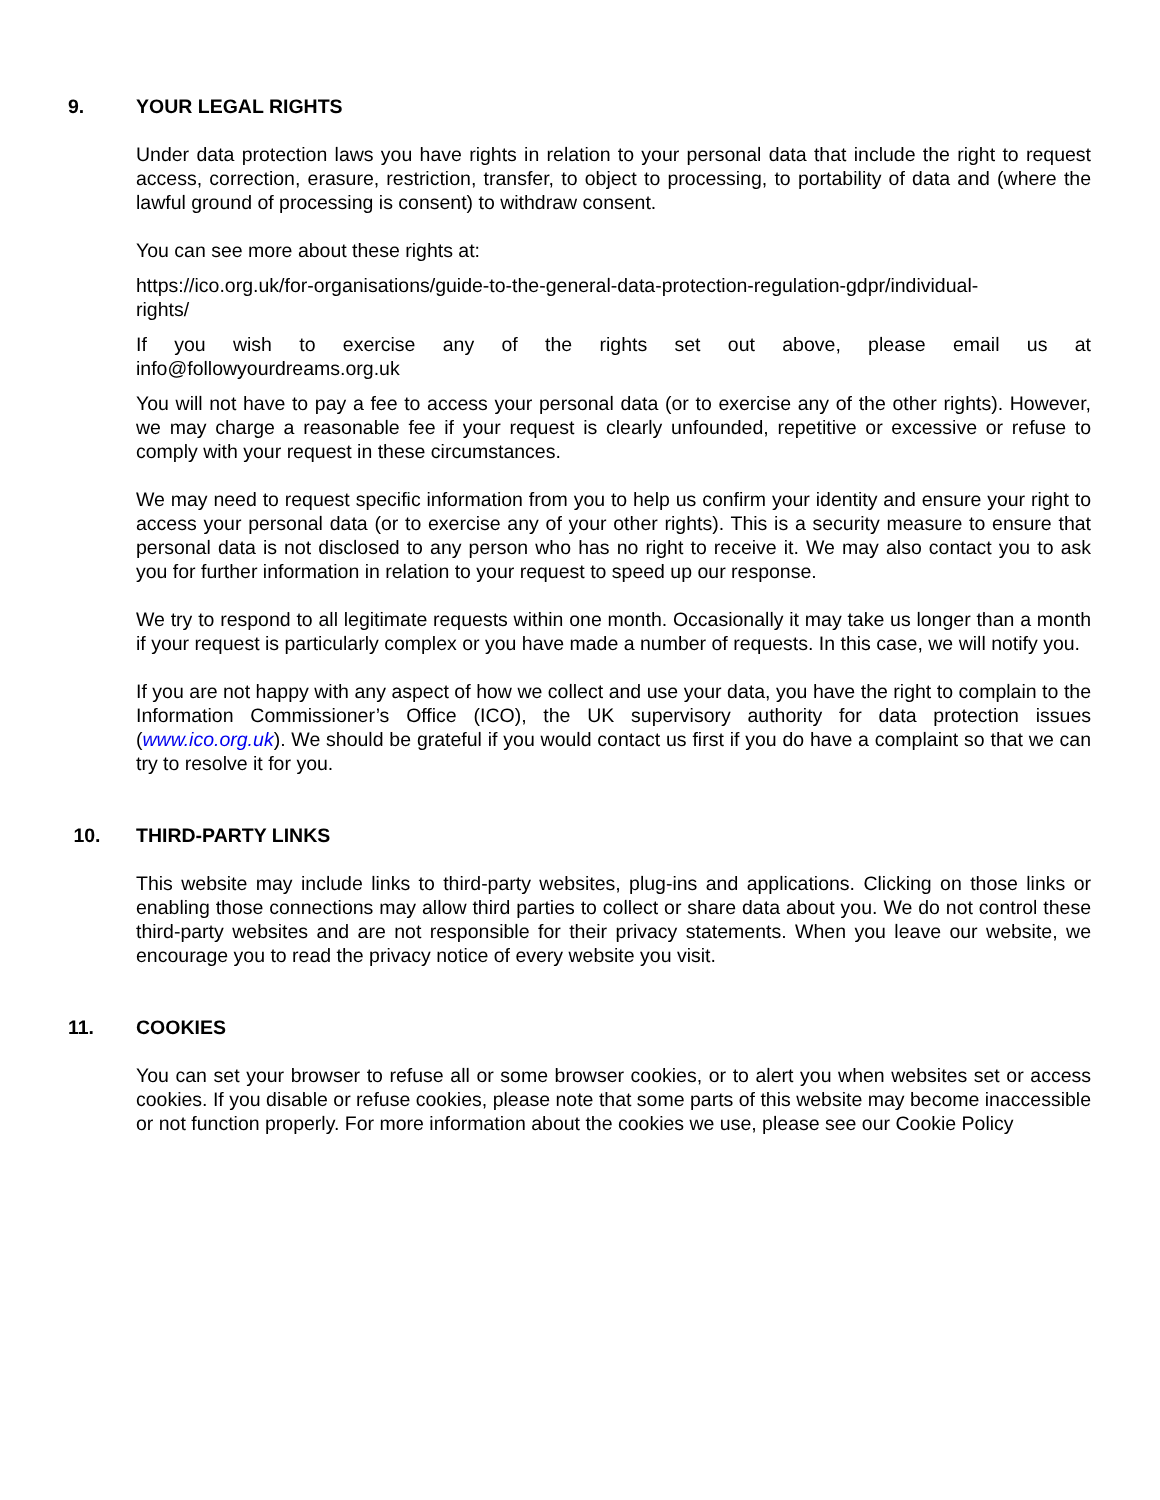9. YOUR LEGAL RIGHTS
Under data protection laws you have rights in relation to your personal data that include the right to request access, correction, erasure, restriction, transfer, to object to processing, to portability of data and (where the lawful ground of processing is consent) to withdraw consent.
You can see more about these rights at:
https://ico.org.uk/for-organisations/guide-to-the-general-data-protection-regulation-gdpr/individual-
rights/
If you wish to exercise any of the rights set out above, please email us at
info@followyourdreams.org.uk
You will not have to pay a fee to access your personal data (or to exercise any of the other rights). However, we may charge a reasonable fee if your request is clearly unfounded, repetitive or excessive or refuse to comply with your request in these circumstances.
We may need to request specific information from you to help us confirm your identity and ensure your right to access your personal data (or to exercise any of your other rights). This is a security measure to ensure that personal data is not disclosed to any person who has no right to receive it. We may also contact you to ask you for further information in relation to your request to speed up our response.
We try to respond to all legitimate requests within one month. Occasionally it may take us longer than a month if your request is particularly complex or you have made a number of requests. In this case, we will notify you.
If you are not happy with any aspect of how we collect and use your data, you have the right to complain to the Information Commissioner’s Office (ICO), the UK supervisory authority for data protection issues (www.ico.org.uk). We should be grateful if you would contact us first if you do have a complaint so that we can try to resolve it for you.
10. THIRD-PARTY LINKS
This website may include links to third-party websites, plug-ins and applications. Clicking on those links or enabling those connections may allow third parties to collect or share data about you. We do not control these third-party websites and are not responsible for their privacy statements. When you leave our website, we encourage you to read the privacy notice of every website you visit.
11. COOKIES
You can set your browser to refuse all or some browser cookies, or to alert you when websites set or access cookies. If you disable or refuse cookies, please note that some parts of this website may become inaccessible or not function properly. For more information about the cookies we use, please see our Cookie Policy